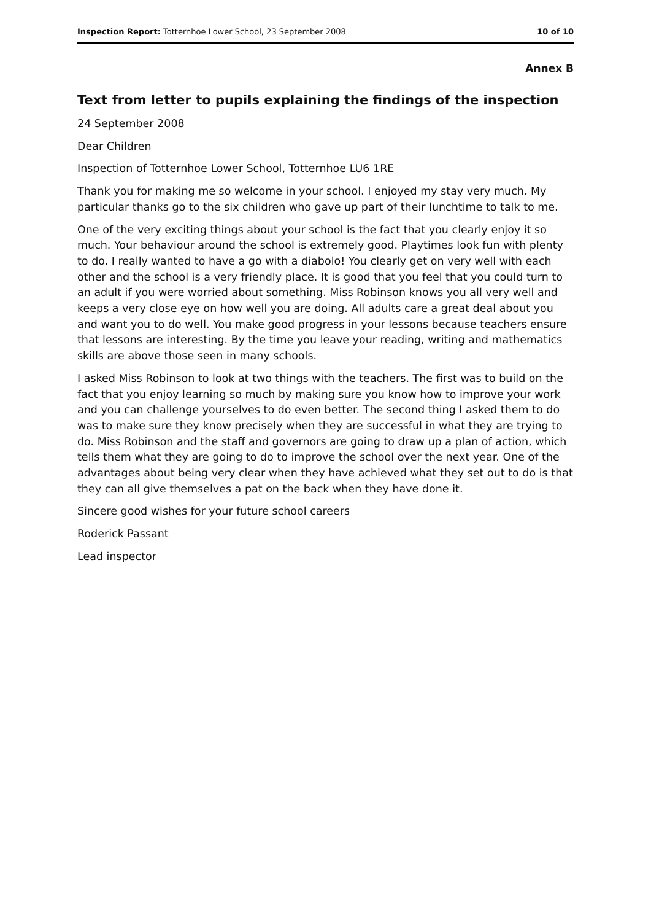Inspection Report: Totternhoe Lower School, 23 September 2008 10 of 10
Annex B
Text from letter to pupils explaining the findings of the inspection
24 September 2008
Dear Children
Inspection of Totternhoe Lower School, Totternhoe LU6 1RE
Thank you for making me so welcome in your school. I enjoyed my stay very much. My particular thanks go to the six children who gave up part of their lunchtime to talk to me.
One of the very exciting things about your school is the fact that you clearly enjoy it so much. Your behaviour around the school is extremely good. Playtimes look fun with plenty to do. I really wanted to have a go with a diabolo! You clearly get on very well with each other and the school is a very friendly place. It is good that you feel that you could turn to an adult if you were worried about something. Miss Robinson knows you all very well and keeps a very close eye on how well you are doing. All adults care a great deal about you and want you to do well. You make good progress in your lessons because teachers ensure that lessons are interesting. By the time you leave your reading, writing and mathematics skills are above those seen in many schools.
I asked Miss Robinson to look at two things with the teachers. The first was to build on the fact that you enjoy learning so much by making sure you know how to improve your work and you can challenge yourselves to do even better. The second thing I asked them to do was to make sure they know precisely when they are successful in what they are trying to do. Miss Robinson and the staff and governors are going to draw up a plan of action, which tells them what they are going to do to improve the school over the next year. One of the advantages about being very clear when they have achieved what they set out to do is that they can all give themselves a pat on the back when they have done it.
Sincere good wishes for your future school careers
Roderick Passant
Lead inspector